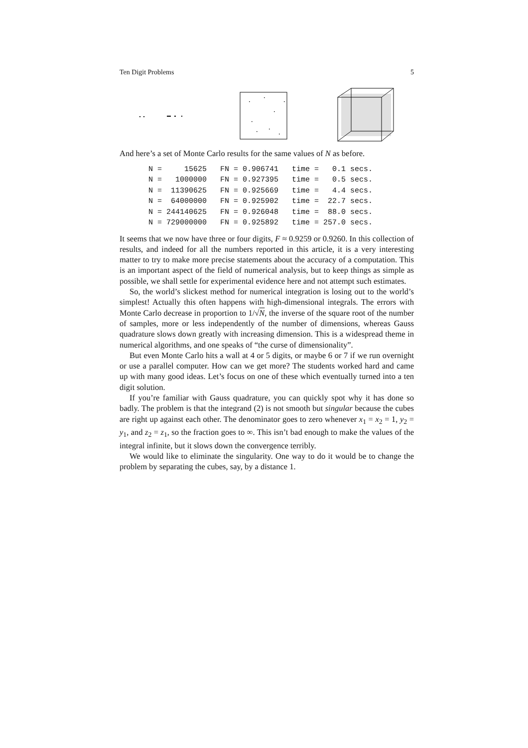Ten Digit Problems 5
And here’s a set of Monte Carlo results for the same values of N as before.
| N = 15625 FN = 0.906741 time = 0.1 secs. |
| N = 1000000 FN = 0.927395 time = 0.5 secs. |
| N = 11390625 FN = 0.925669 time = 4.4 secs. |
| N = 64000000 FN = 0.925902 time = 22.7 secs. |
| N = 244140625 FN = 0.926048 time = 88.0 secs. |
| N = 729000000 FN = 0.925892 time = 257.0 secs. |
It seems that we now have three or four digits, F ≈ 0.9259 or 0.9260. In this collection of results, and indeed for all the numbers reported in this article, it is a very interesting matter to try to make more precise statements about the accuracy of a computation. This is an important aspect of the field of numerical analysis, but to keep things as simple as possible, we shall settle for experimental evidence here and not attempt such estimates.
So, the world’s slickest method for numerical integration is losing out to the world’s simplest! Actually this often happens with high-dimensional integrals. The errors with Monte Carlo decrease in proportion to 1/√N, the inverse of the square root of the number of samples, more or less independently of the number of dimensions, whereas Gauss quadrature slows down greatly with increasing dimension. This is a widespread theme in numerical algorithms, and one speaks of “the curse of dimensionality”.
But even Monte Carlo hits a wall at 4 or 5 digits, or maybe 6 or 7 if we run overnight or use a parallel computer. How can we get more? The students worked hard and came up with many good ideas. Let’s focus on one of these which eventually turned into a ten digit solution.
If you’re familiar with Gauss quadrature, you can quickly spot why it has done so badly. The problem is that the integrand (2) is not smooth but singular because the cubes are right up against each other. The denominator goes to zero whenever x<sub>1</sub> = x<sub>2</sub> = 1, y<sub>2</sub> = y<sub>1</sub>, and z<sub>2</sub> = z<sub>1</sub>, so the fraction goes to ∞. This isn’t bad enough to make the values of the integral infinite, but it slows down the convergence terribly.
We would like to eliminate the singularity. One way to do it would be to change the problem by separating the cubes, say, by a distance 1.